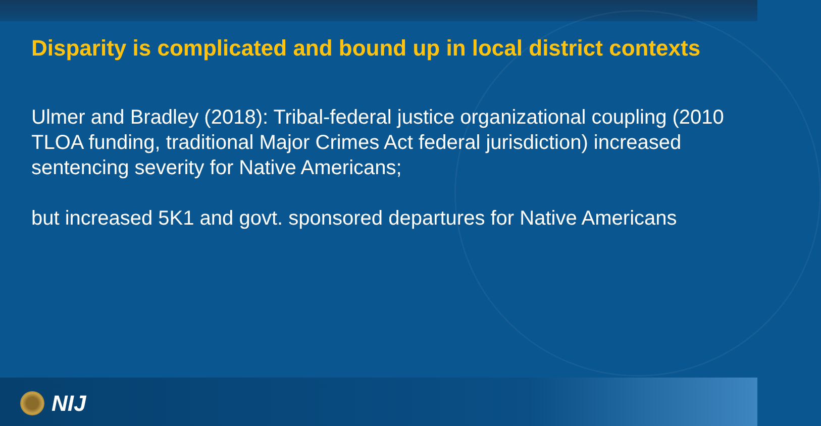Disparity is complicated and bound up in local district contexts
Ulmer and Bradley (2018): Tribal-federal justice organizational coupling (2010 TLOA funding, traditional Major Crimes Act federal jurisdiction) increased sentencing severity for Native Americans;
but increased 5K1 and govt. sponsored departures for Native Americans
NIJ